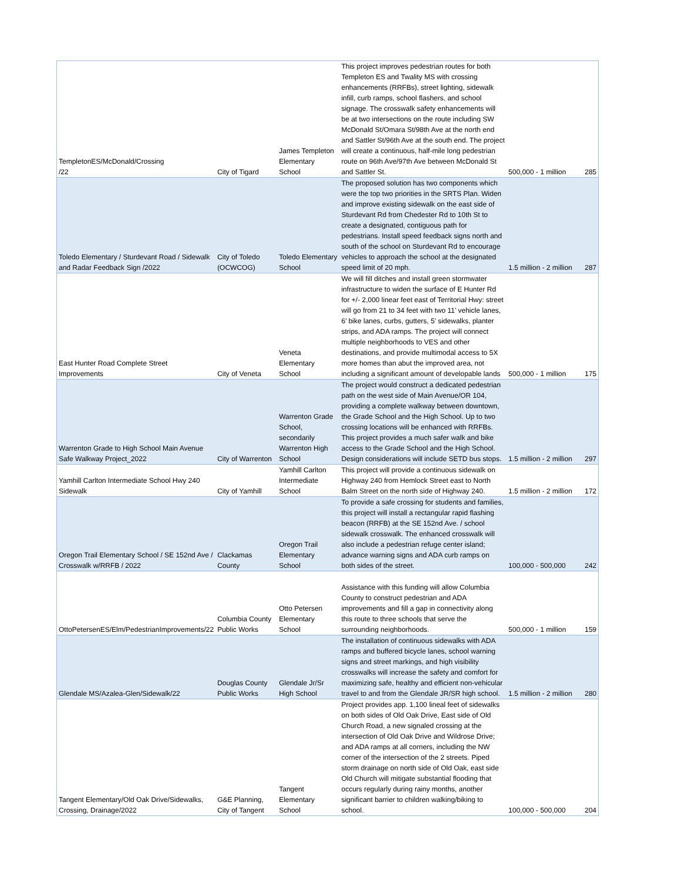| TempletonES/McDonald/Crossing /22 | City of Tigard | James Templeton Elementary School | This project improves pedestrian routes for both Templeton ES and Twality MS with crossing enhancements (RRFBs), street lighting, sidewalk infill, curb ramps, school flashers, and school signage. The crosswalk safety enhancements will be at two intersections on the route including SW McDonald St/Omara St/98th Ave at the north end and Sattler St/96th Ave at the south end. The project will create a continuous, half-mile long pedestrian route on 96th Ave/97th Ave between McDonald St and Sattler St. | 500,000 - 1 million | 285 |
| Toledo Elementary / Sturdevant Road / Sidewalk and Radar Feedback Sign /2022 | City of Toledo (OCWCOG) | Toledo Elementary School | The proposed solution has two components which were the top two priorities in the SRTS Plan. Widen and improve existing sidewalk on the east side of Sturdevant Rd from Chedester Rd to 10th St to create a designated, contiguous path for pedestrians. Install speed feedback signs north and south of the school on Sturdevant Rd to encourage vehicles to approach the school at the designated speed limit of 20 mph. | 1.5 million - 2 million | 287 |
| East Hunter Road Complete Street Improvements | City of Veneta | Veneta Elementary School | We will fill ditches and install green stormwater infrastructure to widen the surface of E Hunter Rd for +/- 2,000 linear feet east of Territorial Hwy: street will go from 21 to 34 feet with two 11’ vehicle lanes, 6’ bike lanes, curbs, gutters, 5’ sidewalks, planter strips, and ADA ramps. The project will connect multiple neighborhoods to VES and other destinations, and provide multimodal access to 5X more homes than abut the improved area, not including a significant amount of developable lands | 500,000 - 1 million | 175 |
| Warrenton Grade to High School Main Avenue Safe Walkway Project_2022 | City of Warrenton | Warrenton Grade School, secondarily Warrenton High School | The project would construct a dedicated pedestrian path on the west side of Main Avenue/OR 104, providing a complete walkway between downtown, the Grade School and the High School. Up to two crossing locations will be enhanced with RRFBs. This project provides a much safer walk and bike access to the Grade School and the High School. Design considerations will include SETD bus stops. | 1.5 million - 2 million | 297 |
| Yamhill Carlton Intermediate School Hwy 240 Sidewalk | City of Yamhill | Yamhill Carlton Intermediate School | This project will provide a continuous sidewalk on Highway 240 from Hemlock Street east to North Balm Street on the north side of Highway 240. | 1.5 million - 2 million | 172 |
| Oregon Trail Elementary School / SE 152nd Ave / Crosswalk w/RRFB / 2022 | Clackamas County | Oregon Trail Elementary School | To provide a safe crossing for students and families, this project will install a rectangular rapid flashing beacon (RRFB) at the SE 152nd Ave. / school sidewalk crosswalk. The enhanced crosswalk will also include a pedestrian refuge center island; advance warning signs and ADA curb ramps on both sides of the street. | 100,000 - 500,000 | 242 |
| OttoPetersenES/Elm/PedestrianImprovements/22 | Columbia County Public Works | Otto Petersen Elementary School | Assistance with this funding will allow Columbia County to construct pedestrian and ADA improvements and fill a gap in connectivity along this route to three schools that serve the surrounding neighborhoods. | 500,000 - 1 million | 159 |
| Glendale MS/Azalea-Glen/Sidewalk/22 | Douglas County Public Works | Glendale Jr/Sr High School | The installation of continuous sidewalks with ADA ramps and buffered bicycle lanes, school warning signs and street markings, and high visibility crosswalks will increase the safety and comfort for maximizing safe, healthy and efficient non-vehicular travel to and from the Glendale JR/SR high school. | 1.5 million - 2 million | 280 |
| Tangent Elementary/Old Oak Drive/Sidewalks, Crossing, Drainage/2022 | G&E Planning, City of Tangent | Tangent Elementary School | Project provides app. 1,100 lineal feet of sidewalks on both sides of Old Oak Drive, East side of Old Church Road, a new signaled crossing at the intersection of Old Oak Drive and Wildrose Drive; and ADA ramps at all corners, including the NW corner of the intersection of the 2 streets. Piped storm drainage on north side of Old Oak, east side Old Church will mitigate substantial flooding that occurs regularly during rainy months, another significant barrier to children walking/biking to school. | 100,000 - 500,000 | 204 |